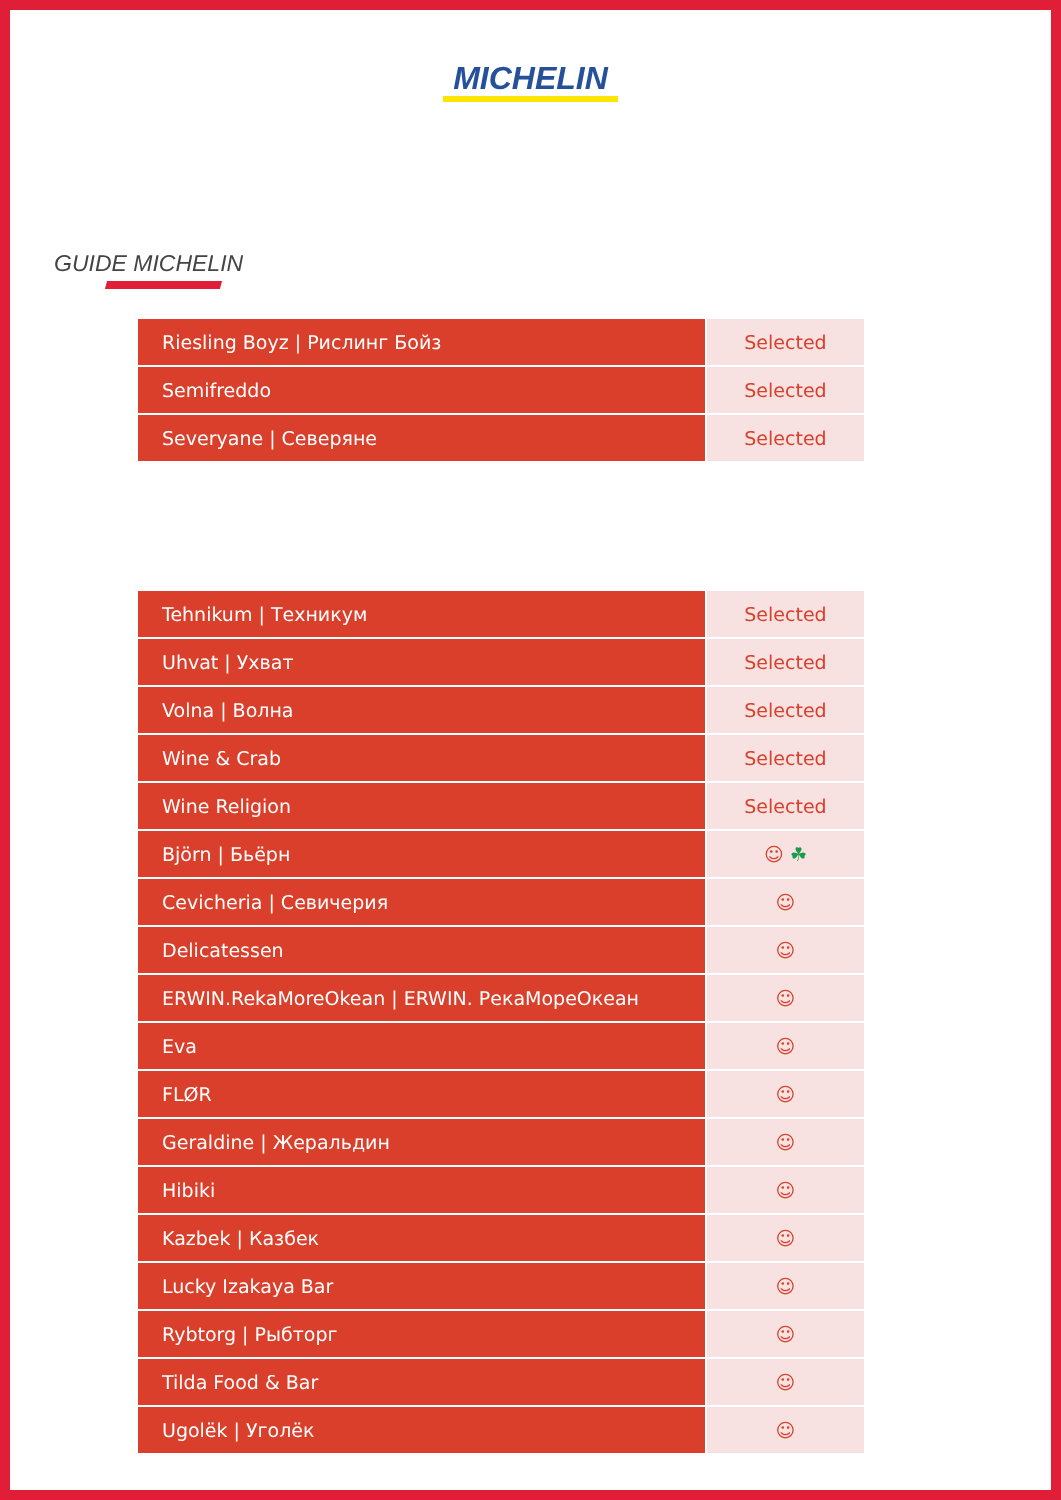MICHELIN
GUIDE MICHELIN
| Riesling Boyz / Рислинг Бойз | Selected |
| Semifreddo | Selected |
| Severyane / Северяне | Selected |
| Tehnikum / Техникум | Selected |
| Uhvat / Ухват | Selected |
| Volna / Волна | Selected |
| Wine & Crab | Selected |
| Wine Religion | Selected |
| Björn / Бьёрн | ☺ ☘ |
| Cevicheria / Севичерия | ☺ |
| Delicatessen | ☺ |
| ERWIN.RekaMoreOkean / ERWIN. РекаМореОкеан | ☺ |
| Eva | ☺ |
| FLØR | ☺ |
| Geraldine / Жеральдин | ☺ |
| Hibiki | ☺ |
| Kazbek / Казбек | ☺ |
| Lucky Izakaya Bar | ☺ |
| Rybtorg / Рыбторг | ☺ |
| Tilda Food & Bar | ☺ |
| Ugolëk / Уголёк | ☺ |